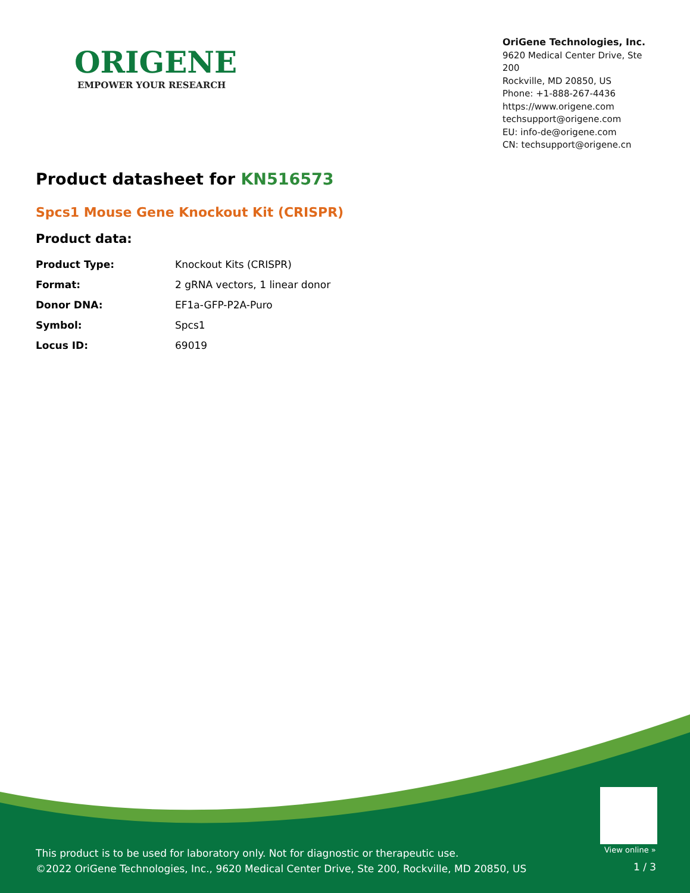ORIGENE
EMPOWER YOUR RESEARCH
OriGene Technologies, Inc.
9620 Medical Center Drive, Ste 200
Rockville, MD 20850, US
Phone: +1-888-267-4436
https://www.origene.com
techsupport@origene.com
EU: info-de@origene.com
CN: techsupport@origene.cn
Product datasheet for KN516573
Spcs1 Mouse Gene Knockout Kit (CRISPR)
Product data:
| Product Type: | Knockout Kits (CRISPR) |
| Format: | 2 gRNA vectors, 1 linear donor |
| Donor DNA: | EF1a-GFP-P2A-Puro |
| Symbol: | Spcs1 |
| Locus ID: | 69019 |
View online »
This product is to be used for laboratory only. Not for diagnostic or therapeutic use.
©2022 OriGene Technologies, Inc., 9620 Medical Center Drive, Ste 200, Rockville, MD 20850, US
1 / 3